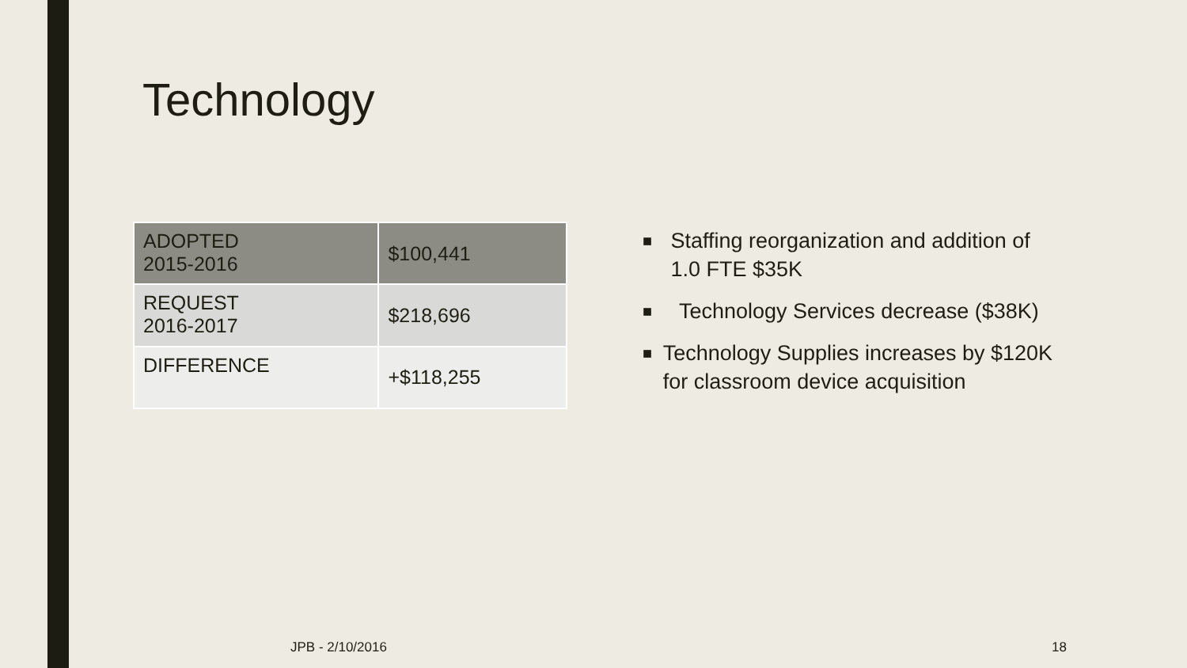Technology
| ADOPTED 2015-2016 | $100,441 |
| REQUEST 2016-2017 | $218,696 |
| DIFFERENCE | +$118,255 |
■ Staffing reorganization and addition of 1.0 FTE $35K
■ Technology Services decrease ($38K)
■ Technology Supplies increases by $120K for classroom device acquisition
JPB - 2/10/2016 18